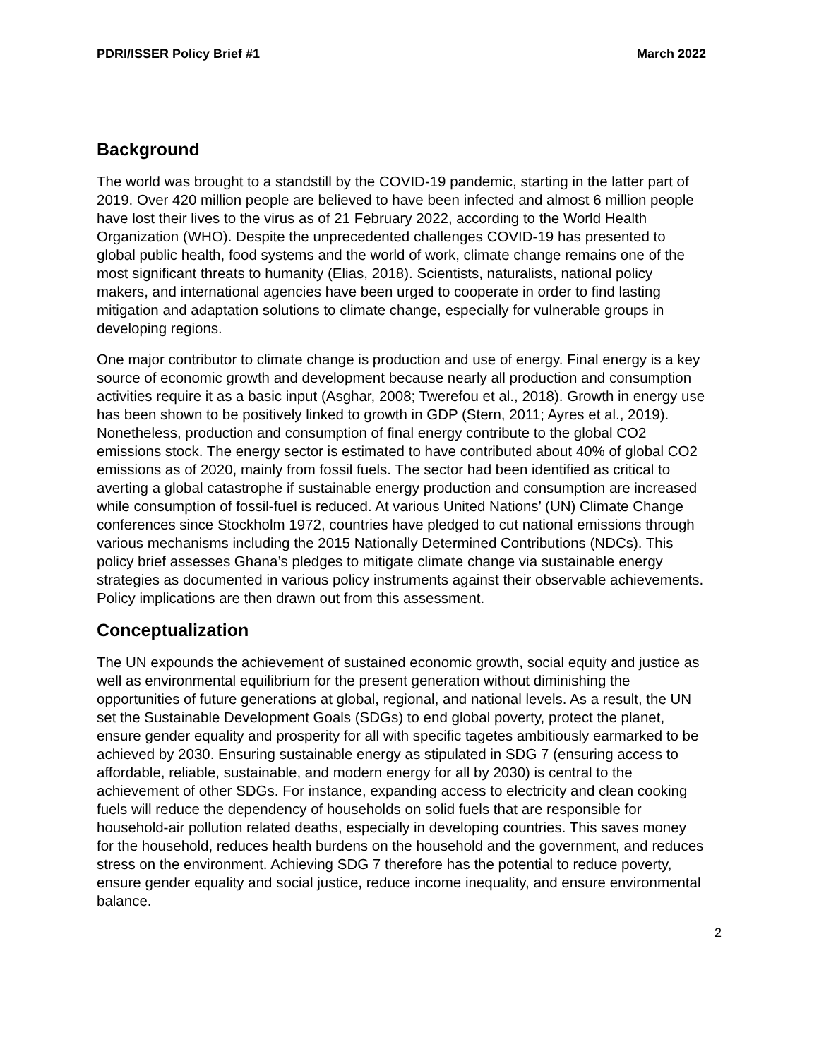PDRI/ISSER Policy Brief #1 March 2022
Background
The world was brought to a standstill by the COVID-19 pandemic, starting in the latter part of 2019. Over 420 million people are believed to have been infected and almost 6 million people have lost their lives to the virus as of 21 February 2022, according to the World Health Organization (WHO). Despite the unprecedented challenges COVID-19 has presented to global public health, food systems and the world of work, climate change remains one of the most significant threats to humanity (Elias, 2018). Scientists, naturalists, national policy makers, and international agencies have been urged to cooperate in order to find lasting mitigation and adaptation solutions to climate change, especially for vulnerable groups in developing regions.
One major contributor to climate change is production and use of energy. Final energy is a key source of economic growth and development because nearly all production and consumption activities require it as a basic input (Asghar, 2008; Twerefou et al., 2018). Growth in energy use has been shown to be positively linked to growth in GDP (Stern, 2011; Ayres et al., 2019). Nonetheless, production and consumption of final energy contribute to the global CO2 emissions stock. The energy sector is estimated to have contributed about 40% of global CO2 emissions as of 2020, mainly from fossil fuels. The sector had been identified as critical to averting a global catastrophe if sustainable energy production and consumption are increased while consumption of fossil-fuel is reduced. At various United Nations’ (UN) Climate Change conferences since Stockholm 1972, countries have pledged to cut national emissions through various mechanisms including the 2015 Nationally Determined Contributions (NDCs). This policy brief assesses Ghana’s pledges to mitigate climate change via sustainable energy strategies as documented in various policy instruments against their observable achievements. Policy implications are then drawn out from this assessment.
Conceptualization
The UN expounds the achievement of sustained economic growth, social equity and justice as well as environmental equilibrium for the present generation without diminishing the opportunities of future generations at global, regional, and national levels. As a result, the UN set the Sustainable Development Goals (SDGs) to end global poverty, protect the planet, ensure gender equality and prosperity for all with specific tagetes ambitiously earmarked to be achieved by 2030. Ensuring sustainable energy as stipulated in SDG 7 (ensuring access to affordable, reliable, sustainable, and modern energy for all by 2030) is central to the achievement of other SDGs. For instance, expanding access to electricity and clean cooking fuels will reduce the dependency of households on solid fuels that are responsible for household-air pollution related deaths, especially in developing countries. This saves money for the household, reduces health burdens on the household and the government, and reduces stress on the environment. Achieving SDG 7 therefore has the potential to reduce poverty, ensure gender equality and social justice, reduce income inequality, and ensure environmental balance.
2